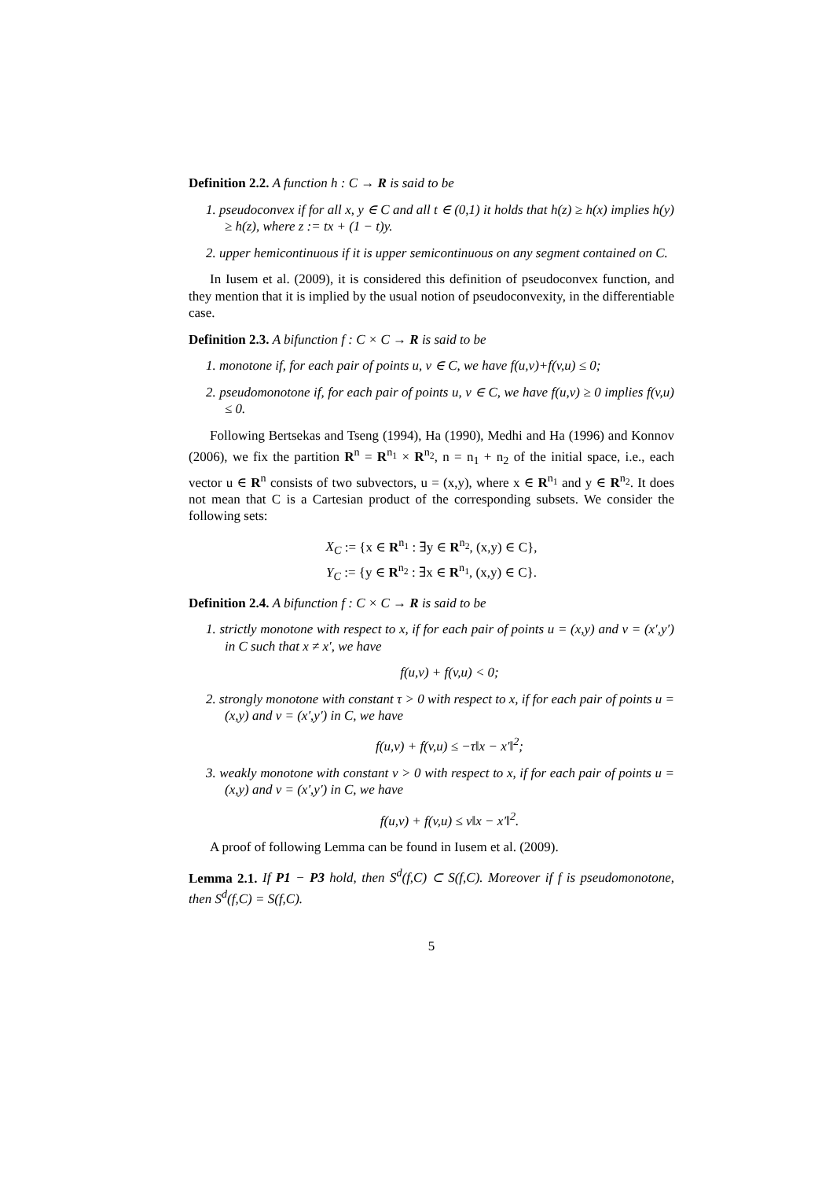Definition 2.2. A function h : C → R is said to be
1. pseudoconvex if for all x, y ∈ C and all t ∈ (0,1) it holds that h(z) ≥ h(x) implies h(y) ≥ h(z), where z := tx + (1 − t)y.
2. upper hemicontinuous if it is upper semicontinuous on any segment contained on C.
In Iusem et al. (2009), it is considered this definition of pseudoconvex function, and they mention that it is implied by the usual notion of pseudoconvexity, in the differentiable case.
Definition 2.3. A bifunction f : C × C → R is said to be
1. monotone if, for each pair of points u, v ∈ C, we have f(u,v)+f(v,u) ≤ 0;
2. pseudomonotone if, for each pair of points u, v ∈ C, we have f(u,v) ≥ 0 implies f(v,u) ≤ 0.
Following Bertsekas and Tseng (1994), Ha (1990), Medhi and Ha (1996) and Konnov (2006), we fix the partition R<sup>n</sup> = R<sup>n<sub>1</sub></sup> × R<sup>n<sub>2</sub></sup>, n = n<sub>1</sub> + n<sub>2</sub> of the initial space, i.e., each vector u ∈ R<sup>n</sup> consists of two subvectors, u = (x,y), where x ∈ R<sup>n<sub>1</sub></sup> and y ∈ R<sup>n<sub>2</sub></sup>. It does not mean that C is a Cartesian product of the corresponding subsets. We consider the following sets:
X<sub>C</sub> := {x ∈ R<sup>n<sub>1</sub></sup> : ∃y ∈ R<sup>n<sub>2</sub></sup>, (x,y) ∈ C},
Y<sub>C</sub> := {y ∈ R<sup>n<sub>2</sub></sup> : ∃x ∈ R<sup>n<sub>1</sub></sup>, (x,y) ∈ C}.
Definition 2.4. A bifunction f : C × C → R is said to be
1. strictly monotone with respect to x, if for each pair of points u = (x,y) and v = (x′,y′) in C such that x ≠ x′, we have
f(u,v) + f(v,u) < 0;
2. strongly monotone with constant τ > 0 with respect to x, if for each pair of points u = (x,y) and v = (x′,y′) in C, we have
f(u,v) + f(v,u) ≤ −τ‖x − x′‖<sup>2</sup>;
3. weakly monotone with constant ν > 0 with respect to x, if for each pair of points u = (x,y) and v = (x′,y′) in C, we have
f(u,v) + f(v,u) ≤ ν‖x − x′‖<sup>2</sup>.
A proof of following Lemma can be found in Iusem et al. (2009).
Lemma 2.1. If P1 − P3 hold, then S<sup>d</sup>(f,C) ⊂ S(f,C). Moreover if f is pseudomonotone, then S<sup>d</sup>(f,C) = S(f,C).
5